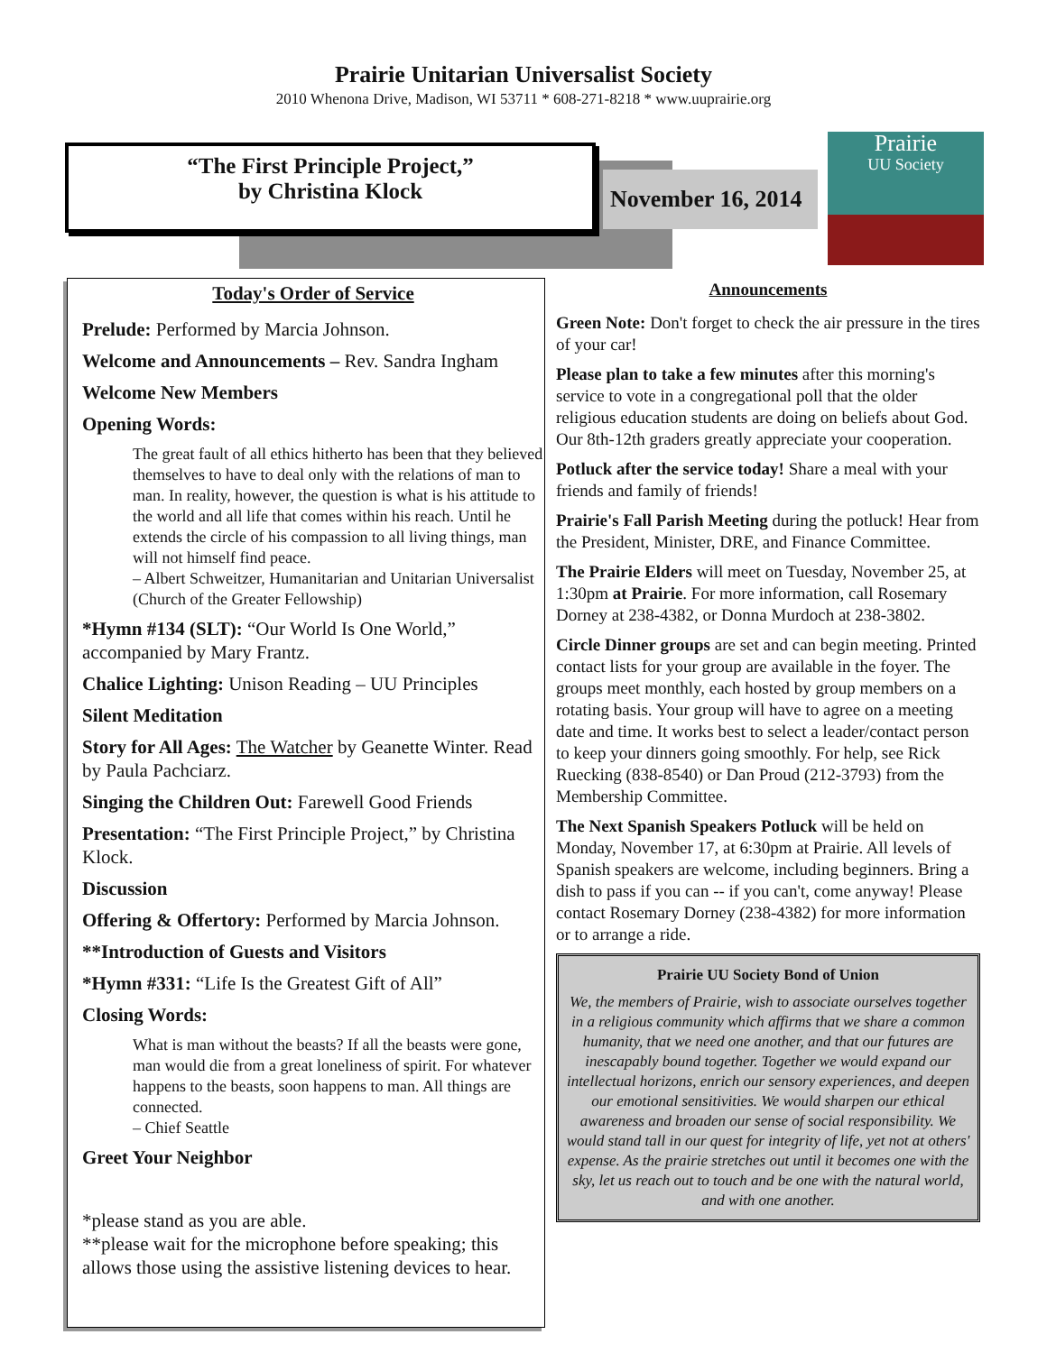Prairie Unitarian Universalist Society
2010 Whenona Drive, Madison, WI 53711 * 608-271-8218 * www.uuprairie.org
“The First Principle Project,”
by Christina Klock
November 16, 2014
Prairie
UU Society
Today's Order of Service
Prelude: Performed by Marcia Johnson.
Welcome and Announcements – Rev. Sandra Ingham
Welcome New Members
Opening Words:
The great fault of all ethics hitherto has been that they believed themselves to have to deal only with the relations of man to man. In reality, however, the question is what is his attitude to the world and all life that comes within his reach. Until he extends the circle of his compassion to all living things, man will not himself find peace.
– Albert Schweitzer, Humanitarian and Unitarian Universalist (Church of the Greater Fellowship)
*Hymn #134 (SLT): “Our World Is One World,” accompanied by Mary Frantz.
Chalice Lighting: Unison Reading – UU Principles
Silent Meditation
Story for All Ages: The Watcher by Geanette Winter. Read by Paula Pachciarz.
Singing the Children Out: Farewell Good Friends
Presentation: “The First Principle Project,” by Christina Klock.
Discussion
Offering & Offertory: Performed by Marcia Johnson.
**Introduction of Guests and Visitors
*Hymn #331: “Life Is the Greatest Gift of All”
Closing Words:
What is man without the beasts? If all the beasts were gone, man would die from a great loneliness of spirit. For whatever happens to the beasts, soon happens to man. All things are connected.
– Chief Seattle
Greet Your Neighbor
*please stand as you are able.
**please wait for the microphone before speaking; this allows those using the assistive listening devices to hear.
Announcements
Green Note: Don't forget to check the air pressure in the tires of your car!
Please plan to take a few minutes after this morning's service to vote in a congregational poll that the older religious education students are doing on beliefs about God. Our 8th-12th graders greatly appreciate your cooperation.
Potluck after the service today! Share a meal with your friends and family of friends!
Prairie's Fall Parish Meeting during the potluck! Hear from the President, Minister, DRE, and Finance Committee.
The Prairie Elders will meet on Tuesday, November 25, at 1:30pm at Prairie. For more information, call Rosemary Dorney at 238-4382, or Donna Murdoch at 238-3802.
Circle Dinner groups are set and can begin meeting. Printed contact lists for your group are available in the foyer. The groups meet monthly, each hosted by group members on a rotating basis. Your group will have to agree on a meeting date and time. It works best to select a leader/contact person to keep your dinners going smoothly. For help, see Rick Ruecking (838-8540) or Dan Proud (212-3793) from the Membership Committee.
The Next Spanish Speakers Potluck will be held on Monday, November 17, at 6:30pm at Prairie. All levels of Spanish speakers are welcome, including beginners. Bring a dish to pass if you can -- if you can't, come anyway! Please contact Rosemary Dorney (238-4382) for more information or to arrange a ride.
Prairie UU Society Bond of Union
We, the members of Prairie, wish to associate ourselves together in a religious community which affirms that we share a common humanity, that we need one another, and that our futures are inescapably bound together. Together we would expand our intellectual horizons, enrich our sensory experiences, and deepen our emotional sensitivities. We would sharpen our ethical awareness and broaden our sense of social responsibility. We would stand tall in our quest for integrity of life, yet not at others' expense. As the prairie stretches out until it becomes one with the sky, let us reach out to touch and be one with the natural world, and with one another.